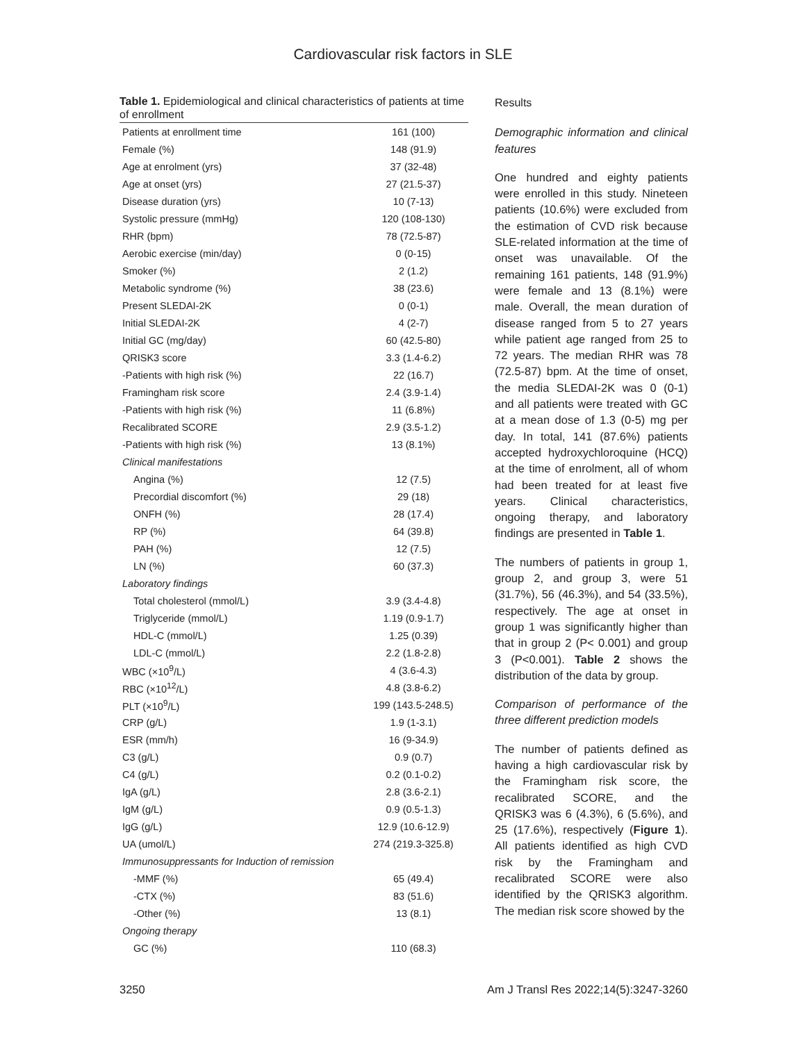Cardiovascular risk factors in SLE
Table 1. Epidemiological and clinical characteristics of patients at time of enrollment
| Patients at enrollment time | 161 (100) |
| Female (%) | 148 (91.9) |
| Age at enrolment (yrs) | 37 (32-48) |
| Age at onset (yrs) | 27 (21.5-37) |
| Disease duration (yrs) | 10 (7-13) |
| Systolic pressure (mmHg) | 120 (108-130) |
| RHR (bpm) | 78 (72.5-87) |
| Aerobic exercise (min/day) | 0 (0-15) |
| Smoker (%) | 2 (1.2) |
| Metabolic syndrome (%) | 38 (23.6) |
| Present SLEDAI-2K | 0 (0-1) |
| Initial SLEDAI-2K | 4 (2-7) |
| Initial GC (mg/day) | 60 (42.5-80) |
| QRISK3 score | 3.3 (1.4-6.2) |
| -Patients with high risk (%) | 22 (16.7) |
| Framingham risk score | 2.4 (3.9-1.4) |
| -Patients with high risk (%) | 11 (6.8%) |
| Recalibrated SCORE | 2.9 (3.5-1.2) |
| -Patients with high risk (%) | 13 (8.1%) |
| Clinical manifestations | |
| Angina (%) | 12 (7.5) |
| Precordial discomfort (%) | 29 (18) |
| ONFH (%) | 28 (17.4) |
| RP (%) | 64 (39.8) |
| PAH (%) | 12 (7.5) |
| LN (%) | 60 (37.3) |
| Laboratory findings | |
| Total cholesterol (mmol/L) | 3.9 (3.4-4.8) |
| Triglyceride (mmol/L) | 1.19 (0.9-1.7) |
| HDL-C (mmol/L) | 1.25 (0.39) |
| LDL-C (mmol/L) | 2.2 (1.8-2.8) |
| WBC (×10<sup>9</sup>/L) | 4 (3.6-4.3) |
| RBC (×10<sup>12</sup>/L) | 4.8 (3.8-6.2) |
| PLT (×10<sup>9</sup>/L) | 199 (143.5-248.5) |
| CRP (g/L) | 1.9 (1-3.1) |
| ESR (mm/h) | 16 (9-34.9) |
| C3 (g/L) | 0.9 (0.7) |
| C4 (g/L) | 0.2 (0.1-0.2) |
| IgA (g/L) | 2.8 (3.6-2.1) |
| IgM (g/L) | 0.9 (0.5-1.3) |
| IgG (g/L) | 12.9 (10.6-12.9) |
| UA (umol/L) | 274 (219.3-325.8) |
| Immunosuppressants for Induction of remission | |
| -MMF (%) | 65 (49.4) |
| -CTX (%) | 83 (51.6) |
| -Other (%) | 13 (8.1) |
| Ongoing therapy | |
| GC (%) | 110 (68.3) |
Results
Demographic information and clinical features
One hundred and eighty patients were enrolled in this study. Nineteen patients (10.6%) were excluded from the estimation of CVD risk because SLE-related information at the time of onset was unavailable. Of the remaining 161 patients, 148 (91.9%) were female and 13 (8.1%) were male. Overall, the mean duration of disease ranged from 5 to 27 years while patient age ranged from 25 to 72 years. The median RHR was 78 (72.5-87) bpm. At the time of onset, the media SLEDAI-2K was 0 (0-1) and all patients were treated with GC at a mean dose of 1.3 (0-5) mg per day. In total, 141 (87.6%) patients accepted hydroxychloroquine (HCQ) at the time of enrolment, all of whom had been treated for at least five years. Clinical characteristics, ongoing therapy, and laboratory findings are presented in Table 1.
The numbers of patients in group 1, group 2, and group 3, were 51 (31.7%), 56 (46.3%), and 54 (33.5%), respectively. The age at onset in group 1 was significantly higher than that in group 2 (P< 0.001) and group 3 (P<0.001). Table 2 shows the distribution of the data by group.
Comparison of performance of the three different prediction models
The number of patients defined as having a high cardiovascular risk by the Framingham risk score, the recalibrated SCORE, and the QRISK3 was 6 (4.3%), 6 (5.6%), and 25 (17.6%), respectively (Figure 1). All patients identified as high CVD risk by the Framingham and recalibrated SCORE were also identified by the QRISK3 algorithm. The median risk score showed by the
3250 Am J Transl Res 2022;14(5):3247-3260